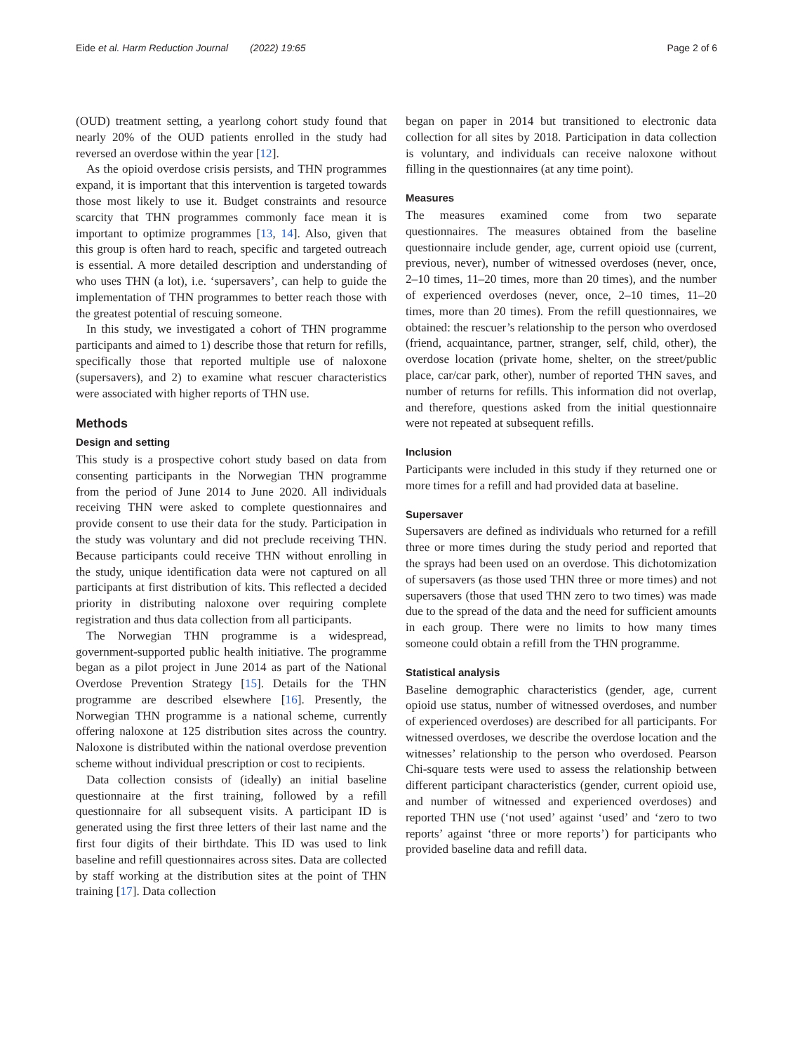Eide et al. Harm Reduction Journal (2022) 19:65 Page 2 of 6
(OUD) treatment setting, a yearlong cohort study found that nearly 20% of the OUD patients enrolled in the study had reversed an overdose within the year [12].
As the opioid overdose crisis persists, and THN programmes expand, it is important that this intervention is targeted towards those most likely to use it. Budget constraints and resource scarcity that THN programmes commonly face mean it is important to optimize programmes [13, 14]. Also, given that this group is often hard to reach, specific and targeted outreach is essential. A more detailed description and understanding of who uses THN (a lot), i.e. ‘supersavers’, can help to guide the implementation of THN programmes to better reach those with the greatest potential of rescuing someone.
In this study, we investigated a cohort of THN programme participants and aimed to 1) describe those that return for refills, specifically those that reported multiple use of naloxone (supersavers), and 2) to examine what rescuer characteristics were associated with higher reports of THN use.
Methods
Design and setting
This study is a prospective cohort study based on data from consenting participants in the Norwegian THN programme from the period of June 2014 to June 2020. All individuals receiving THN were asked to complete questionnaires and provide consent to use their data for the study. Participation in the study was voluntary and did not preclude receiving THN. Because participants could receive THN without enrolling in the study, unique identification data were not captured on all participants at first distribution of kits. This reflected a decided priority in distributing naloxone over requiring complete registration and thus data collection from all participants.
The Norwegian THN programme is a widespread, government-supported public health initiative. The programme began as a pilot project in June 2014 as part of the National Overdose Prevention Strategy [15]. Details for the THN programme are described elsewhere [16]. Presently, the Norwegian THN programme is a national scheme, currently offering naloxone at 125 distribution sites across the country. Naloxone is distributed within the national overdose prevention scheme without individual prescription or cost to recipients.
Data collection consists of (ideally) an initial baseline questionnaire at the first training, followed by a refill questionnaire for all subsequent visits. A participant ID is generated using the first three letters of their last name and the first four digits of their birthdate. This ID was used to link baseline and refill questionnaires across sites. Data are collected by staff working at the distribution sites at the point of THN training [17]. Data collection
began on paper in 2014 but transitioned to electronic data collection for all sites by 2018. Participation in data collection is voluntary, and individuals can receive naloxone without filling in the questionnaires (at any time point).
Measures
The measures examined come from two separate questionnaires. The measures obtained from the baseline questionnaire include gender, age, current opioid use (current, previous, never), number of witnessed overdoses (never, once, 2–10 times, 11–20 times, more than 20 times), and the number of experienced overdoses (never, once, 2–10 times, 11–20 times, more than 20 times). From the refill questionnaires, we obtained: the rescuer’s relationship to the person who overdosed (friend, acquaintance, partner, stranger, self, child, other), the overdose location (private home, shelter, on the street/public place, car/car park, other), number of reported THN saves, and number of returns for refills. This information did not overlap, and therefore, questions asked from the initial questionnaire were not repeated at subsequent refills.
Inclusion
Participants were included in this study if they returned one or more times for a refill and had provided data at baseline.
Supersaver
Supersavers are defined as individuals who returned for a refill three or more times during the study period and reported that the sprays had been used on an overdose. This dichotomization of supersavers (as those used THN three or more times) and not supersavers (those that used THN zero to two times) was made due to the spread of the data and the need for sufficient amounts in each group. There were no limits to how many times someone could obtain a refill from the THN programme.
Statistical analysis
Baseline demographic characteristics (gender, age, current opioid use status, number of witnessed overdoses, and number of experienced overdoses) are described for all participants. For witnessed overdoses, we describe the overdose location and the witnesses’ relationship to the person who overdosed. Pearson Chi-square tests were used to assess the relationship between different participant characteristics (gender, current opioid use, and number of witnessed and experienced overdoses) and reported THN use (‘not used’ against ‘used’ and ‘zero to two reports’ against ‘three or more reports’) for participants who provided baseline data and refill data.